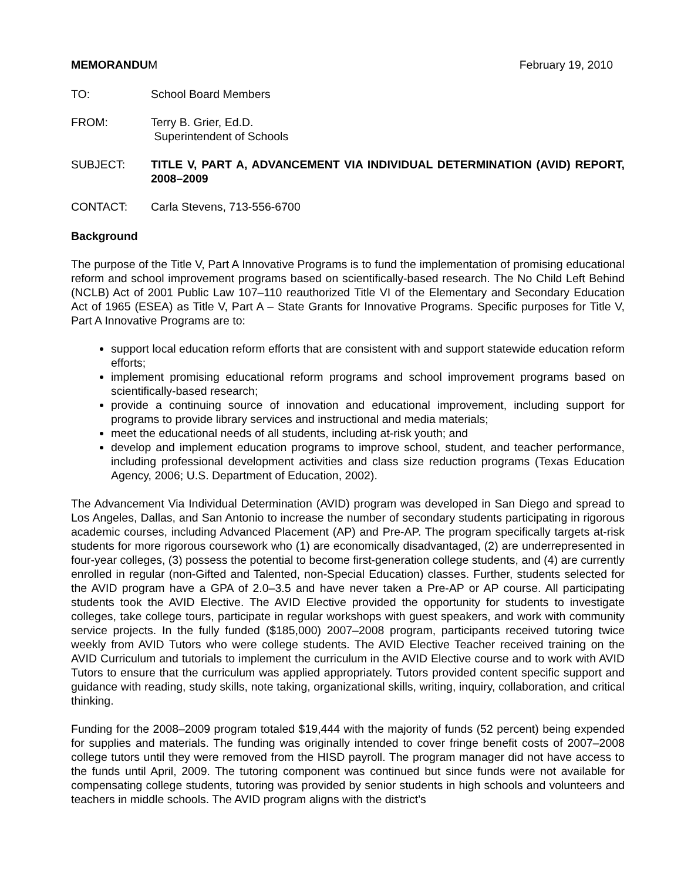MEMORANDUM February 19, 2010
TO: School Board Members
FROM: Terry B. Grier, Ed.D.
Superintendent of Schools
SUBJECT: TITLE V, PART A, ADVANCEMENT VIA INDIVIDUAL DETERMINATION (AVID) REPORT, 2008–2009
CONTACT: Carla Stevens, 713-556-6700
Background
The purpose of the Title V, Part A Innovative Programs is to fund the implementation of promising educational reform and school improvement programs based on scientifically-based research. The No Child Left Behind (NCLB) Act of 2001 Public Law 107–110 reauthorized Title VI of the Elementary and Secondary Education Act of 1965 (ESEA) as Title V, Part A – State Grants for Innovative Programs. Specific purposes for Title V, Part A Innovative Programs are to:
support local education reform efforts that are consistent with and support statewide education reform efforts;
implement promising educational reform programs and school improvement programs based on scientifically-based research;
provide a continuing source of innovation and educational improvement, including support for programs to provide library services and instructional and media materials;
meet the educational needs of all students, including at-risk youth; and
develop and implement education programs to improve school, student, and teacher performance, including professional development activities and class size reduction programs (Texas Education Agency, 2006; U.S. Department of Education, 2002).
The Advancement Via Individual Determination (AVID) program was developed in San Diego and spread to Los Angeles, Dallas, and San Antonio to increase the number of secondary students participating in rigorous academic courses, including Advanced Placement (AP) and Pre-AP. The program specifically targets at-risk students for more rigorous coursework who (1) are economically disadvantaged, (2) are underrepresented in four-year colleges, (3) possess the potential to become first-generation college students, and (4) are currently enrolled in regular (non-Gifted and Talented, non-Special Education) classes. Further, students selected for the AVID program have a GPA of 2.0–3.5 and have never taken a Pre-AP or AP course. All participating students took the AVID Elective. The AVID Elective provided the opportunity for students to investigate colleges, take college tours, participate in regular workshops with guest speakers, and work with community service projects. In the fully funded ($185,000) 2007–2008 program, participants received tutoring twice weekly from AVID Tutors who were college students. The AVID Elective Teacher received training on the AVID Curriculum and tutorials to implement the curriculum in the AVID Elective course and to work with AVID Tutors to ensure that the curriculum was applied appropriately. Tutors provided content specific support and guidance with reading, study skills, note taking, organizational skills, writing, inquiry, collaboration, and critical thinking.
Funding for the 2008–2009 program totaled $19,444 with the majority of funds (52 percent) being expended for supplies and materials. The funding was originally intended to cover fringe benefit costs of 2007–2008 college tutors until they were removed from the HISD payroll. The program manager did not have access to the funds until April, 2009. The tutoring component was continued but since funds were not available for compensating college students, tutoring was provided by senior students in high schools and volunteers and teachers in middle schools. The AVID program aligns with the district’s